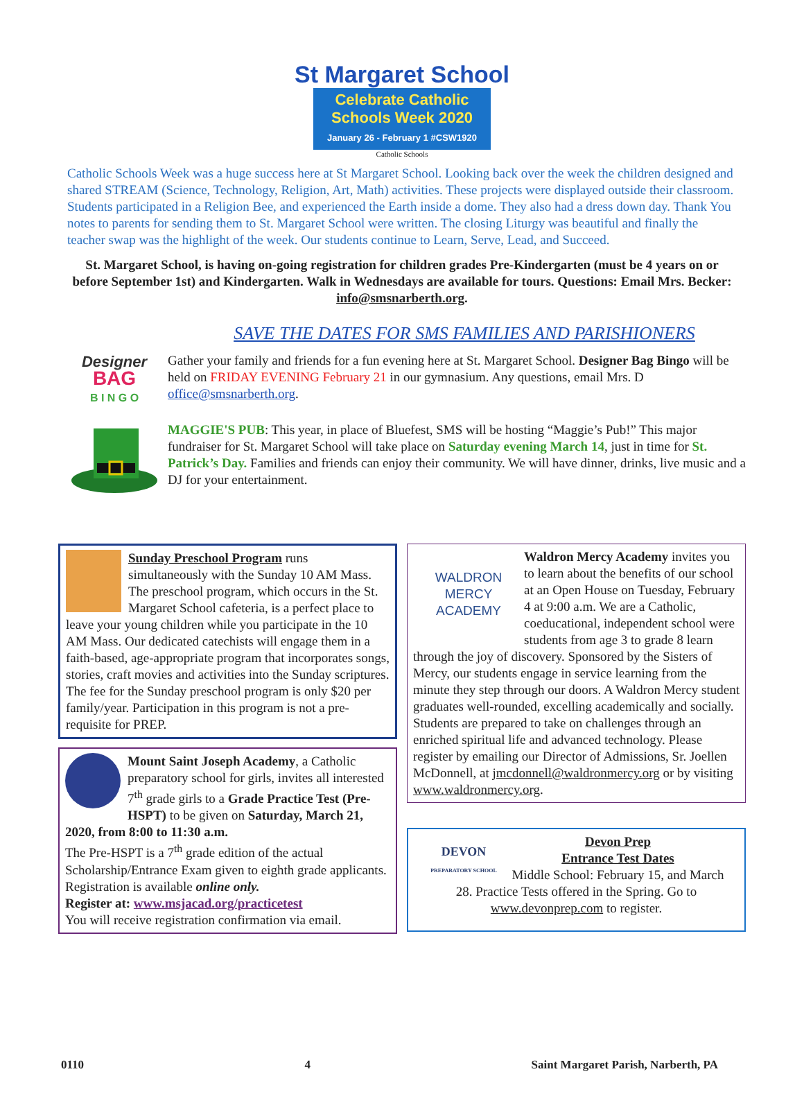St Margaret School
Celebrate Catholic
Schools Week 2020
January 26 - February 1 #CSW1920
Catholic Schools
Catholic Schools Week was a huge success here at St Margaret School. Looking back over the week the children designed and shared STREAM (Science, Technology, Religion, Art, Math) activities. These projects were displayed outside their classroom. Students participated in a Religion Bee, and experienced the Earth inside a dome. They also had a dress down day. Thank You notes to parents for sending them to St. Margaret School were written. The closing Liturgy was beautiful and finally the teacher swap was the highlight of the week. Our students continue to Learn, Serve, Lead, and Succeed.
St. Margaret School, is having on-going registration for children grades Pre-Kindergarten (must be 4 years on or before September 1st) and Kindergarten. Walk in Wednesdays are available for tours. Questions: Email Mrs. Becker: info@smsnarberth.org.
SAVE THE DATES FOR SMS FAMILIES AND PARISHIONERS
Designer
BAG
B I N G O
Gather your family and friends for a fun evening here at St. Margaret School. Designer Bag Bingo will be held on FRIDAY EVENING February 21 in our gymnasium. Any questions, email Mrs. D office@smsnarberth.org.
MAGGIE'S PUB: This year, in place of Bluefest, SMS will be hosting “Maggie’s Pub!” This major fundraiser for St. Margaret School will take place on Saturday evening March 14, just in time for St. Patrick’s Day. Families and friends can enjoy their community. We will have dinner, drinks, live music and a DJ for your entertainment.
Sunday Preschool Program runs simultaneously with the Sunday 10 AM Mass. The preschool program, which occurs in the St. Margaret School cafeteria, is a perfect place to leave your young children while you participate in the 10 AM Mass. Our dedicated catechists will engage them in a faith-based, age-appropriate program that incorporates songs, stories, craft movies and activities into the Sunday scriptures. The fee for the Sunday preschool program is only $20 per family/year. Participation in this program is not a pre-requisite for PREP.
Mount Saint Joseph Academy, a Catholic preparatory school for girls, invites all interested 7<sup>th</sup> grade girls to a Grade Practice Test (Pre-HSPT) to be given on Saturday, March 21, 2020, from 8:00 to 11:30 a.m.
The Pre-HSPT is a 7<sup>th</sup> grade edition of the actual Scholarship/Entrance Exam given to eighth grade applicants. Registration is available online only.
Register at: www.msjacad.org/practicetest
You will receive registration confirmation via email.
WALDRON MERCY
ACADEMY
Waldron Mercy Academy invites you to learn about the benefits of our school at an Open House on Tuesday, February 4 at 9:00 a.m. We are a Catholic, coeducational, independent school were students from age 3 to grade 8 learn through the joy of discovery. Sponsored by the Sisters of Mercy, our students engage in service learning from the minute they step through our doors. A Waldron Mercy student graduates well-rounded, excelling academically and socially. Students are prepared to take on challenges through an enriched spiritual life and advanced technology. Please register by emailing our Director of Admissions, Sr. Joellen McDonnell, at jmcdonnell@waldronmercy.org or by visiting www.waldronmercy.org.
DEVON
PREPARATORY SCHOOL
Devon Prep
Entrance Test Dates
Middle School: February 15, and March 28. Practice Tests offered in the Spring. Go to www.devonprep.com to register.
0110 4 Saint Margaret Parish, Narberth, PA